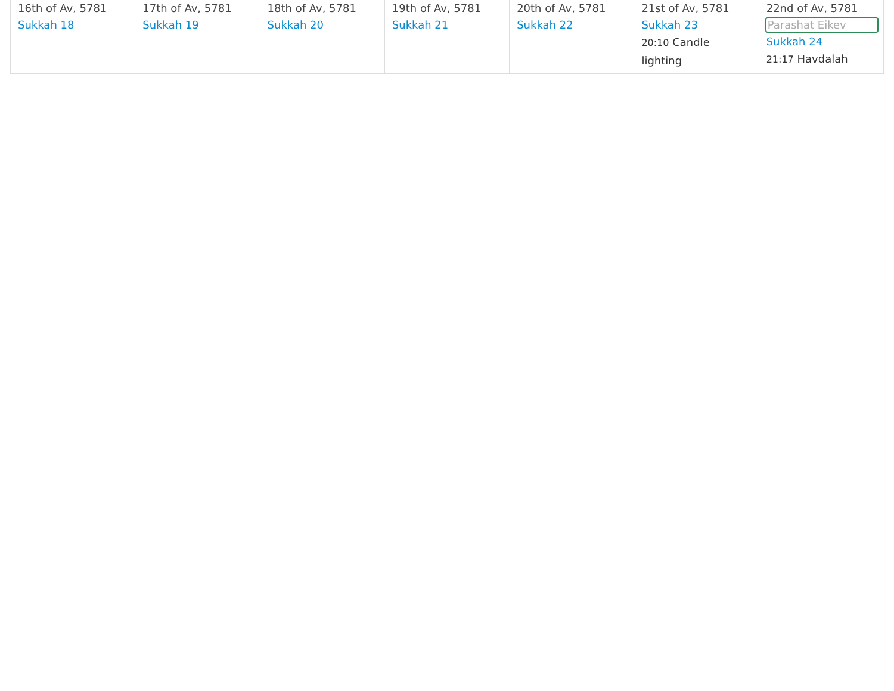| 16th of Av, 5781 Sukkah 18 | 17th of Av, 5781 Sukkah 19 | 18th of Av, 5781 Sukkah 20 | 19th of Av, 5781 Sukkah 21 | 20th of Av, 5781 Sukkah 22 | 21st of Av, 5781 Sukkah 23 20:10 Candle lighting | 22nd of Av, 5781 Parashat Eikev Sukkah 24 21:17 Havdalah |